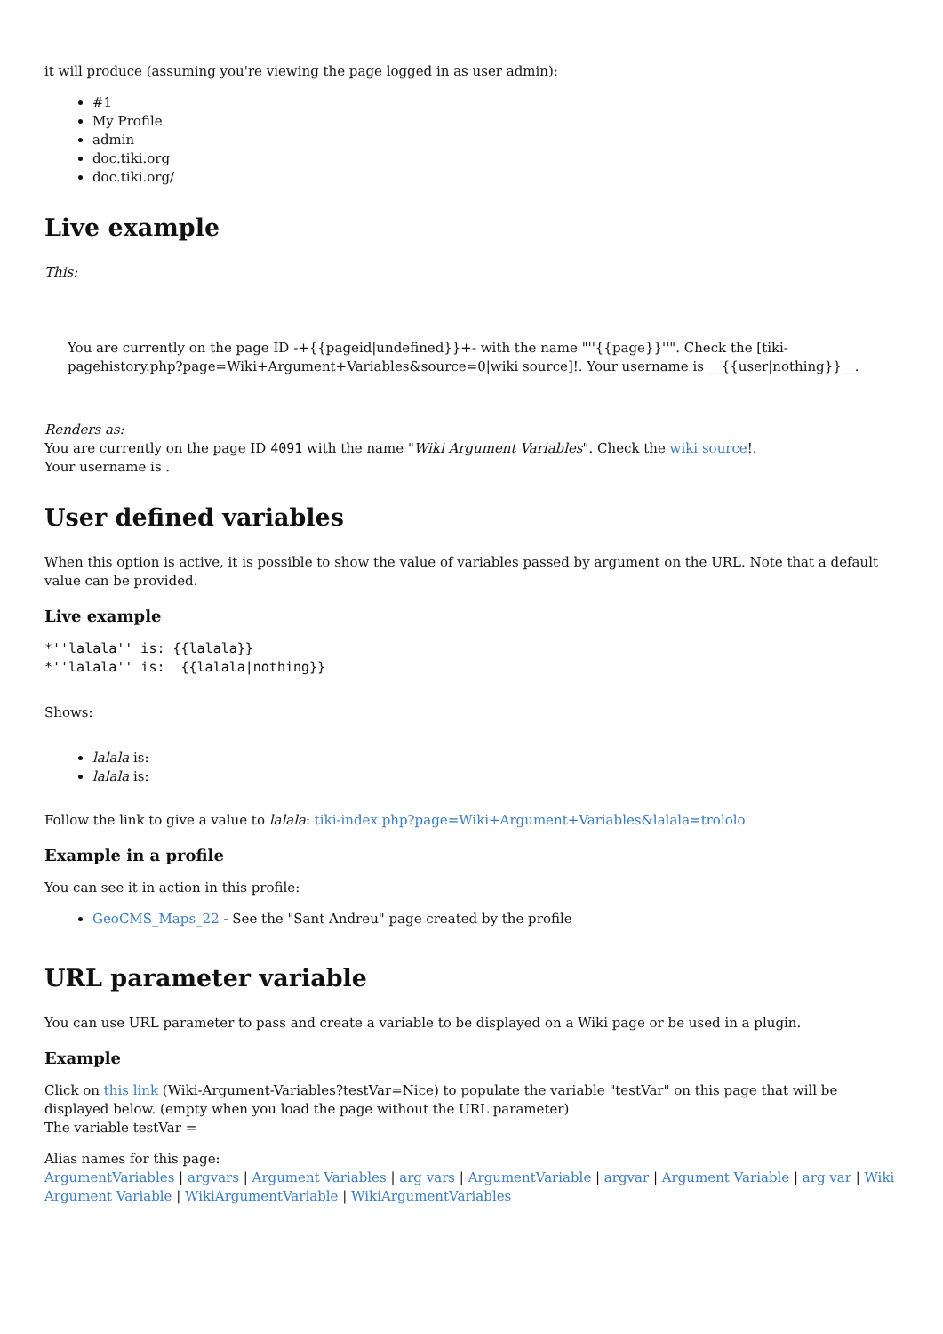it will produce (assuming you're viewing the page logged in as user admin):
#1
My Profile
admin
doc.tiki.org
doc.tiki.org/
Live example
This:
You are currently on the page ID -+{{pageid|undefined}}+- with the name "''{{page}}''". Check the [tiki-pagehistory.php?page=Wiki+Argument+Variables&source=0|wiki source]!. Your username is __{{user|nothing}}__.
Renders as:
You are currently on the page ID 4091 with the name "Wiki Argument Variables". Check the wiki source!.
Your username is .
User defined variables
When this option is active, it is possible to show the value of variables passed by argument on the URL. Note that a default value can be provided.
Live example
*''lalala'' is: {{lalala}}
*''lalala'' is:  {{lalala|nothing}}
Shows:
lalala is:
lalala is:
Follow the link to give a value to lalala: tiki-index.php?page=Wiki+Argument+Variables&lalala=trololo
Example in a profile
You can see it in action in this profile:
GeoCMS_Maps_22 - See the "Sant Andreu" page created by the profile
URL parameter variable
You can use URL parameter to pass and create a variable to be displayed on a Wiki page or be used in a plugin.
Example
Click on this link (Wiki-Argument-Variables?testVar=Nice) to populate the variable "testVar" on this page that will be displayed below. (empty when you load the page without the URL parameter)
The variable testVar =
Alias names for this page:
ArgumentVariables | argvars | Argument Variables | arg vars | ArgumentVariable | argvar | Argument Variable | arg var | Wiki Argument Variable | WikiArgumentVariable | WikiArgumentVariables